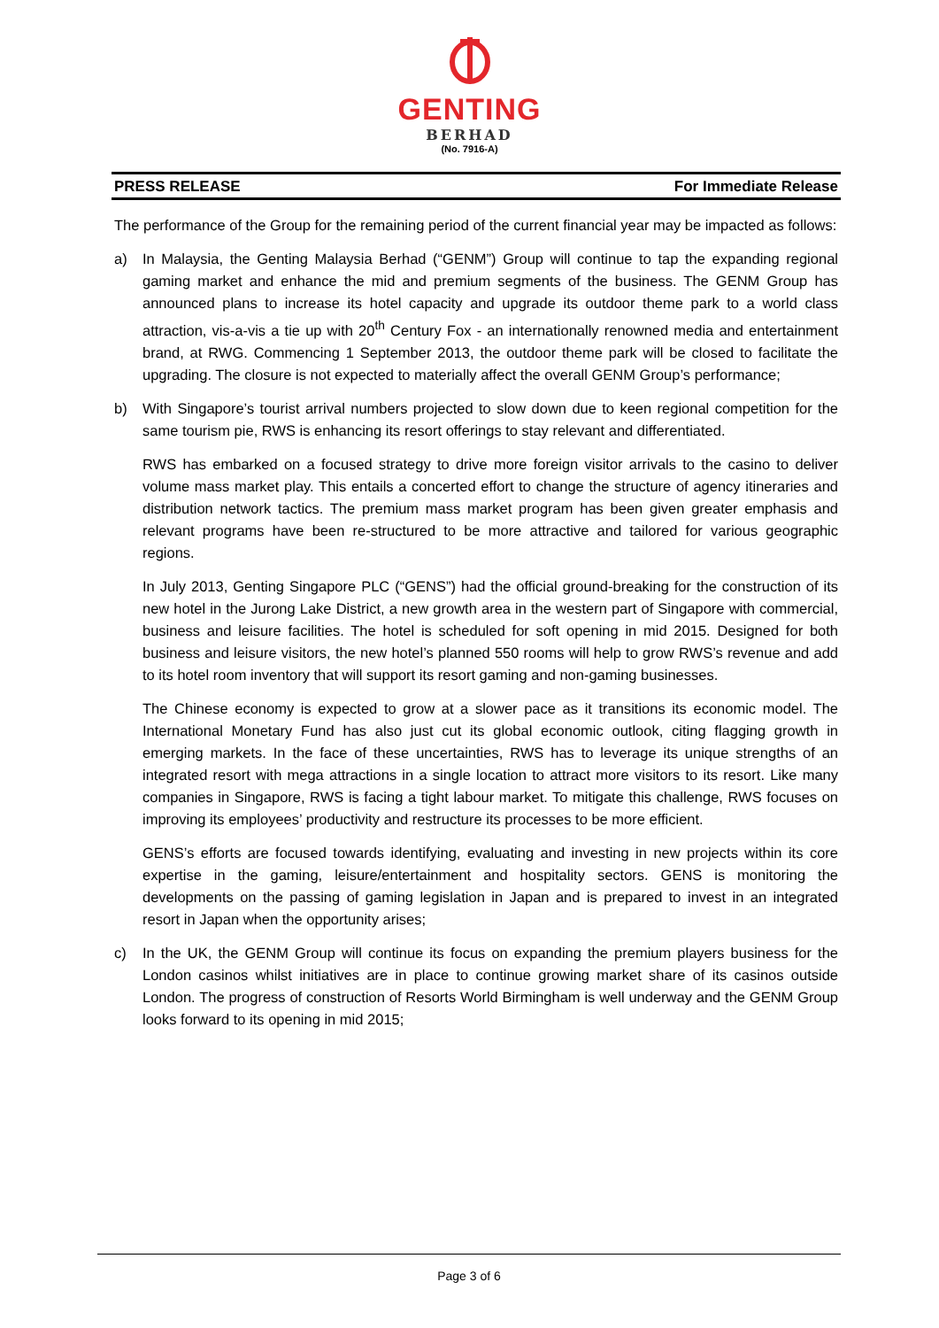GENTING
BERHAD
(No. 7916-A)
PRESS RELEASE For Immediate Release
The performance of the Group for the remaining period of the current financial year may be impacted as follows:
a) In Malaysia, the Genting Malaysia Berhad (“GENM”) Group will continue to tap the expanding regional gaming market and enhance the mid and premium segments of the business. The GENM Group has announced plans to increase its hotel capacity and upgrade its outdoor theme park to a world class attraction, vis-a-vis a tie up with 20<sup>th</sup> Century Fox - an internationally renowned media and entertainment brand, at RWG. Commencing 1 September 2013, the outdoor theme park will be closed to facilitate the upgrading. The closure is not expected to materially affect the overall GENM Group’s performance;
b) With Singapore’s tourist arrival numbers projected to slow down due to keen regional competition for the same tourism pie, RWS is enhancing its resort offerings to stay relevant and differentiated.
RWS has embarked on a focused strategy to drive more foreign visitor arrivals to the casino to deliver volume mass market play. This entails a concerted effort to change the structure of agency itineraries and distribution network tactics. The premium mass market program has been given greater emphasis and relevant programs have been re-structured to be more attractive and tailored for various geographic regions.
In July 2013, Genting Singapore PLC (“GENS”) had the official ground-breaking for the construction of its new hotel in the Jurong Lake District, a new growth area in the western part of Singapore with commercial, business and leisure facilities. The hotel is scheduled for soft opening in mid 2015. Designed for both business and leisure visitors, the new hotel’s planned 550 rooms will help to grow RWS’s revenue and add to its hotel room inventory that will support its resort gaming and non-gaming businesses.
The Chinese economy is expected to grow at a slower pace as it transitions its economic model. The International Monetary Fund has also just cut its global economic outlook, citing flagging growth in emerging markets. In the face of these uncertainties, RWS has to leverage its unique strengths of an integrated resort with mega attractions in a single location to attract more visitors to its resort. Like many companies in Singapore, RWS is facing a tight labour market. To mitigate this challenge, RWS focuses on improving its employees’ productivity and restructure its processes to be more efficient.
GENS’s efforts are focused towards identifying, evaluating and investing in new projects within its core expertise in the gaming, leisure/entertainment and hospitality sectors. GENS is monitoring the developments on the passing of gaming legislation in Japan and is prepared to invest in an integrated resort in Japan when the opportunity arises;
c) In the UK, the GENM Group will continue its focus on expanding the premium players business for the London casinos whilst initiatives are in place to continue growing market share of its casinos outside London. The progress of construction of Resorts World Birmingham is well underway and the GENM Group looks forward to its opening in mid 2015;
Page 3 of 6